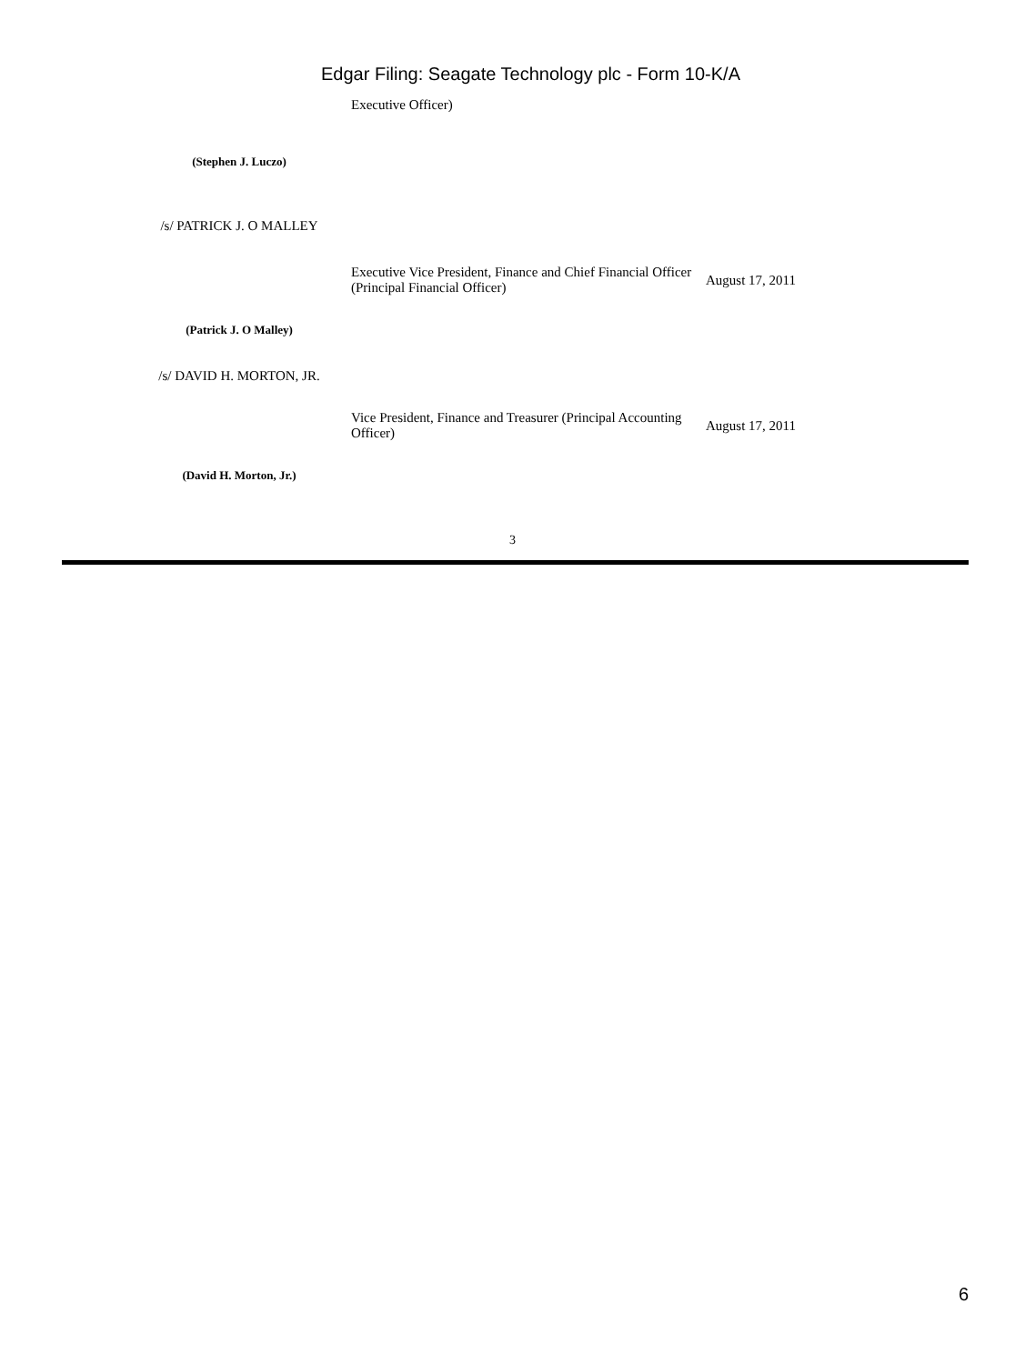Edgar Filing: Seagate Technology plc - Form 10-K/A
| | Executive Officer) | |
| (Stephen J. Luczo) | | |
| /s/ PATRICK J. O MALLEY | | |
| | Executive Vice President, Finance and Chief Financial Officer (Principal Financial Officer) | August 17, 2011 |
| (Patrick J. O Malley) | | |
| /s/ DAVID H. MORTON, JR. | | |
| | Vice President, Finance and Treasurer (Principal Accounting Officer) | August 17, 2011 |
| (David H. Morton, Jr.) | | |
3
6